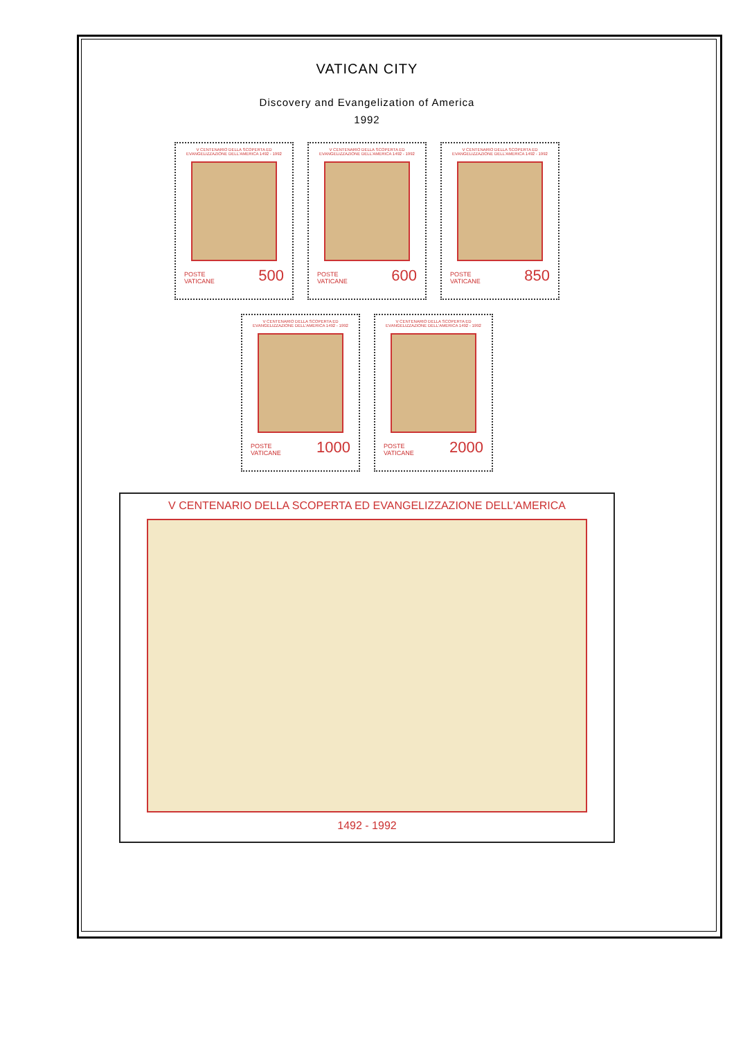VATICAN CITY
Discovery and Evangelization of America
1992
V CENTENARIO DELLA SCOPERTA ED EVANGELIZZAZIONE DELL'AMERICA 1492 - 1992
POSTE
VATICANE 500
V CENTENARIO DELLA SCOPERTA ED EVANGELIZZAZIONE DELL'AMERICA 1492 - 1992
POSTE
VATICANE 600
V CENTENARIO DELLA SCOPERTA ED EVANGELIZZAZIONE DELL'AMERICA 1492 - 1992
POSTE
VATICANE 850
V CENTENARIO DELLA SCOPERTA ED EVANGELIZZAZIONE DELL'AMERICA 1492 - 1992
POSTE
VATICANE 1000
V CENTENARIO DELLA SCOPERTA ED EVANGELIZZAZIONE DELL'AMERICA 1492 - 1992
POSTE
VATICANE 2000
V CENTENARIO DELLA SCOPERTA ED EVANGELIZZAZIONE DELL'AMERICA
1492 - 1992